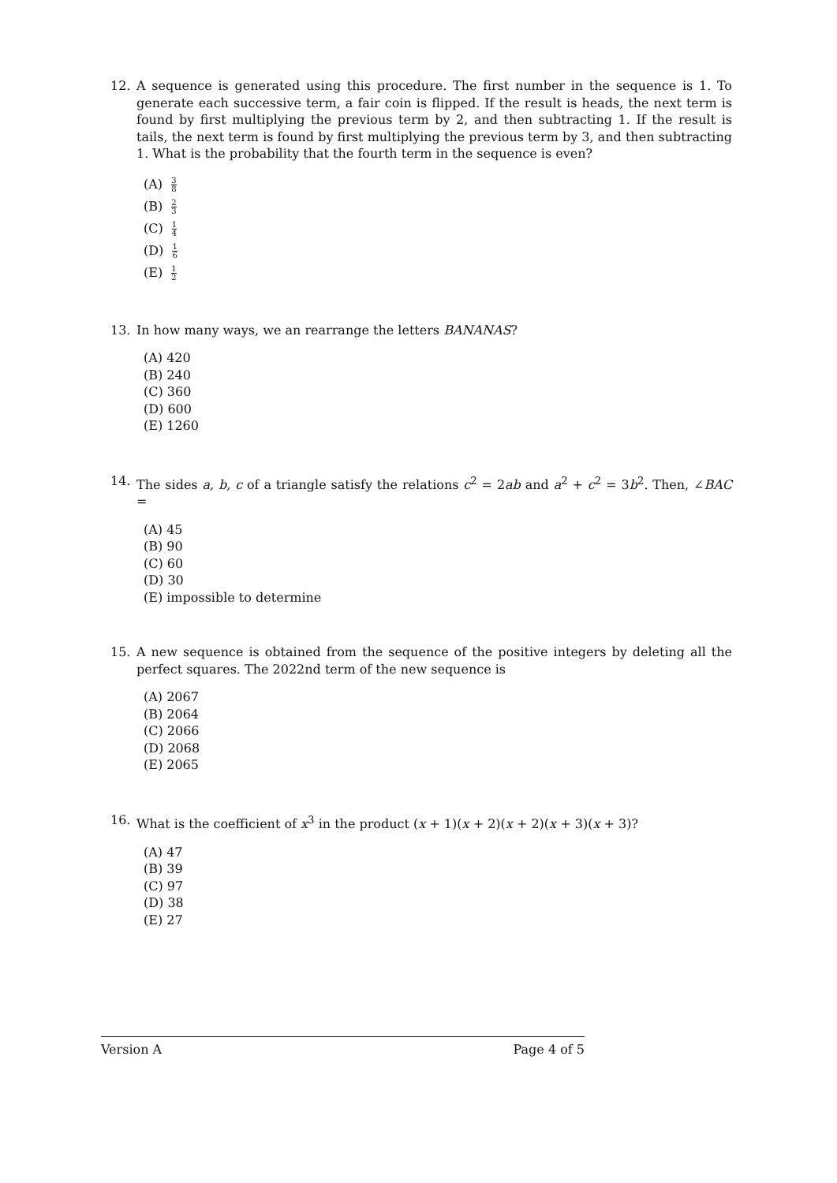12. A sequence is generated using this procedure. The first number in the sequence is 1. To generate each successive term, a fair coin is flipped. If the result is heads, the next term is found by first multiplying the previous term by 2, and then subtracting 1. If the result is tails, the next term is found by first multiplying the previous term by 3, and then subtracting 1. What is the probability that the fourth term in the sequence is even?
(A) 3 8
(B) 2 3
(C) 1 4
(D) 1 6
(E) 1 2
13. In how many ways, we an rearrange the letters BANANAS?
(A) 420
(B) 240
(C) 360
(D) 600
(E) 1260
14. The sides a, b, c of a triangle satisfy the relations c<sup>2</sup> = 2ab and a<sup>2</sup> + c<sup>2</sup> = 3b<sup>2</sup>. Then, ∠BAC =
(A) 45
(B) 90
(C) 60
(D) 30
(E) impossible to determine
15. A new sequence is obtained from the sequence of the positive integers by deleting all the perfect squares. The 2022nd term of the new sequence is
(A) 2067
(B) 2064
(C) 2066
(D) 2068
(E) 2065
16. What is the coefficient of x<sup>3</sup> in the product (x + 1)(x + 2)(x + 2)(x + 3)(x + 3)?
(A) 47
(B) 39
(C) 97
(D) 38
(E) 27
Version A Page 4 of 5